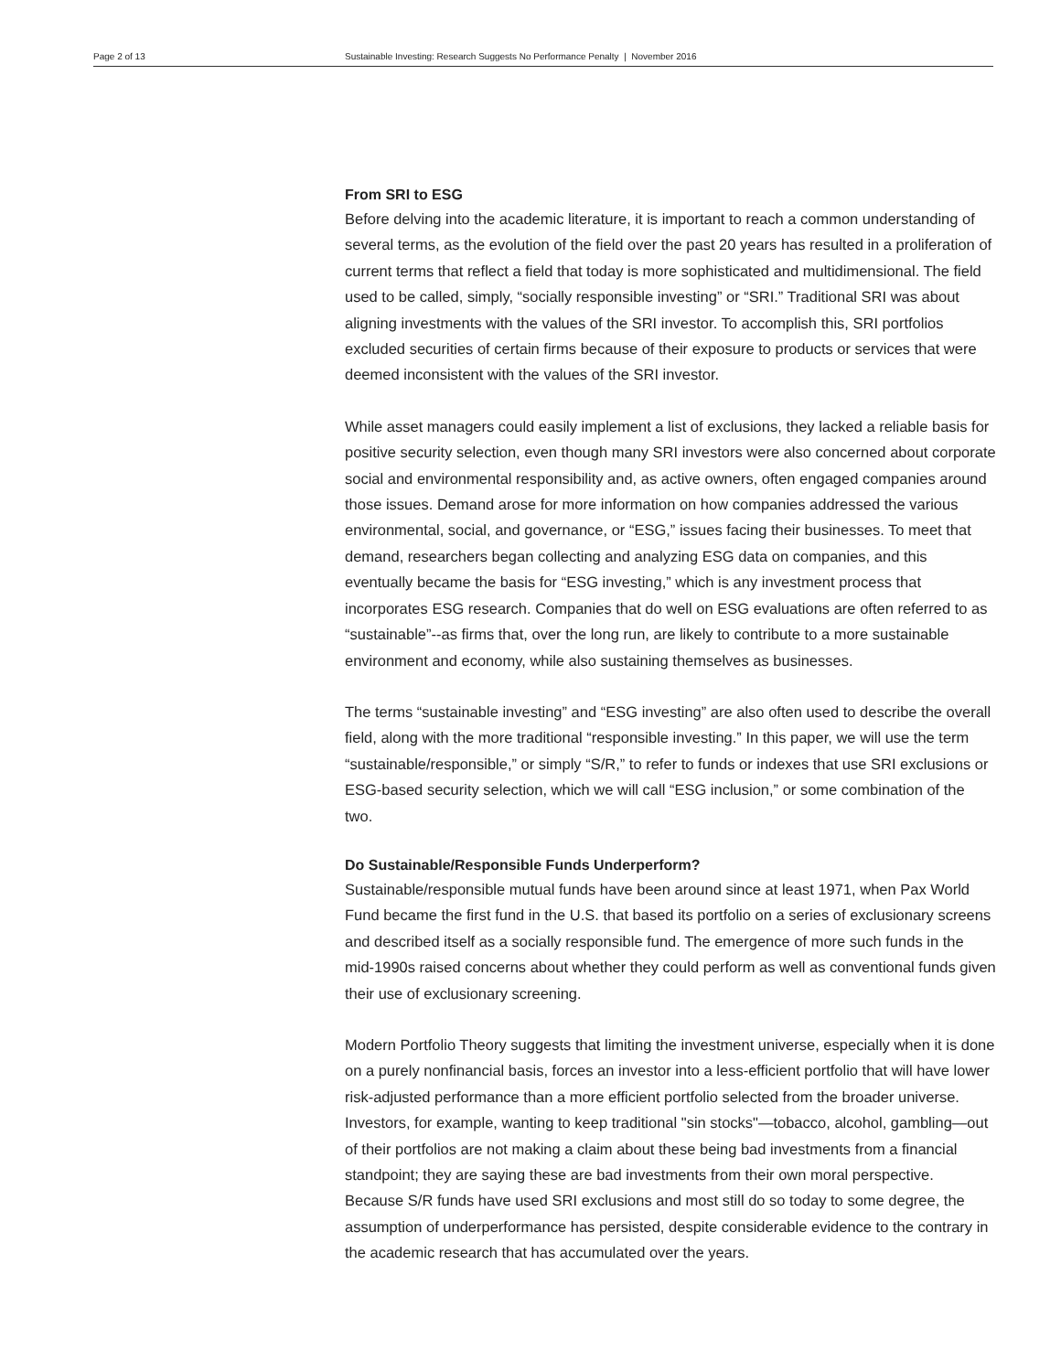Page 2 of 13 Sustainable Investing: Research Suggests No Performance Penalty | November 2016
From SRI to ESG
Before delving into the academic literature, it is important to reach a common understanding of several terms, as the evolution of the field over the past 20 years has resulted in a proliferation of current terms that reflect a field that today is more sophisticated and multidimensional. The field used to be called, simply, “socially responsible investing” or “SRI.” Traditional SRI was about aligning investments with the values of the SRI investor. To accomplish this, SRI portfolios excluded securities of certain firms because of their exposure to products or services that were deemed inconsistent with the values of the SRI investor.
While asset managers could easily implement a list of exclusions, they lacked a reliable basis for positive security selection, even though many SRI investors were also concerned about corporate social and environmental responsibility and, as active owners, often engaged companies around those issues. Demand arose for more information on how companies addressed the various environmental, social, and governance, or “ESG,” issues facing their businesses. To meet that demand, researchers began collecting and analyzing ESG data on companies, and this eventually became the basis for “ESG investing,” which is any investment process that incorporates ESG research. Companies that do well on ESG evaluations are often referred to as “sustainable”--as firms that, over the long run, are likely to contribute to a more sustainable environment and economy, while also sustaining themselves as businesses.
The terms “sustainable investing” and “ESG investing” are also often used to describe the overall field, along with the more traditional “responsible investing.” In this paper, we will use the term “sustainable/responsible,” or simply “S/R,” to refer to funds or indexes that use SRI exclusions or ESG-based security selection, which we will call “ESG inclusion,” or some combination of the two.
Do Sustainable/Responsible Funds Underperform?
Sustainable/responsible mutual funds have been around since at least 1971, when Pax World Fund became the first fund in the U.S. that based its portfolio on a series of exclusionary screens and described itself as a socially responsible fund. The emergence of more such funds in the mid-1990s raised concerns about whether they could perform as well as conventional funds given their use of exclusionary screening.
Modern Portfolio Theory suggests that limiting the investment universe, especially when it is done on a purely nonfinancial basis, forces an investor into a less-efficient portfolio that will have lower risk-adjusted performance than a more efficient portfolio selected from the broader universe. Investors, for example, wanting to keep traditional "sin stocks"—tobacco, alcohol, gambling—out of their portfolios are not making a claim about these being bad investments from a financial standpoint; they are saying these are bad investments from their own moral perspective. Because S/R funds have used SRI exclusions and most still do so today to some degree, the assumption of underperformance has persisted, despite considerable evidence to the contrary in the academic research that has accumulated over the years.